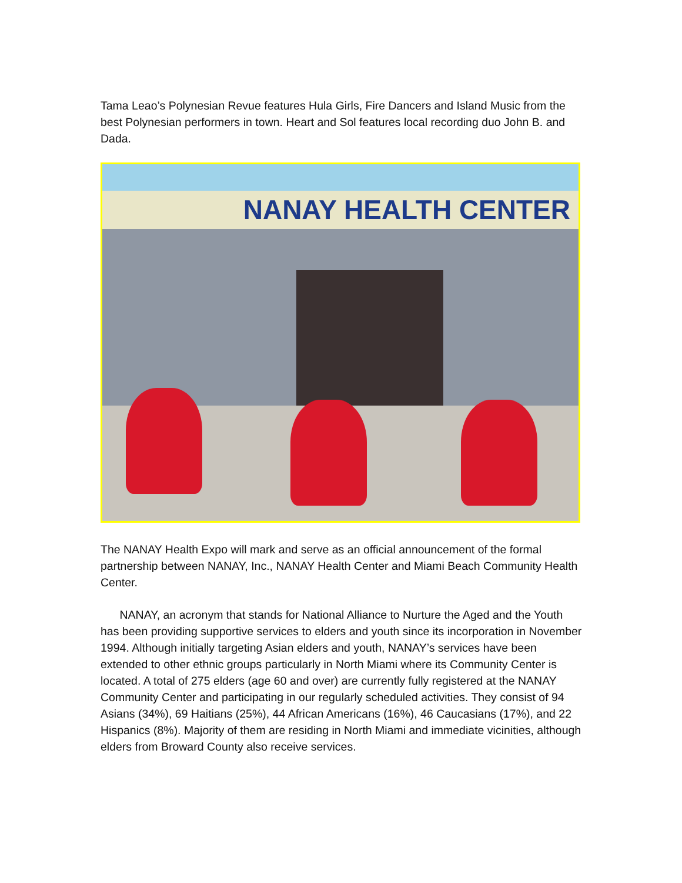Tama Leao’s Polynesian Revue features Hula Girls, Fire Dancers and Island Music from the best Polynesian performers in town. Heart and Sol features local recording duo John B. and Dada.
NANAY HEALTH CENTER
The NANAY Health Expo will mark and serve as an official announcement of the formal partnership between NANAY, Inc., NANAY Health Center and Miami Beach Community Health Center.
NANAY, an acronym that stands for National Alliance to Nurture the Aged and the Youth has been providing supportive services to elders and youth since its incorporation in November 1994. Although initially targeting Asian elders and youth, NANAY’s services have been extended to other ethnic groups particularly in North Miami where its Community Center is located. A total of 275 elders (age 60 and over) are currently fully registered at the NANAY Community Center and participating in our regularly scheduled activities. They consist of 94 Asians (34%), 69 Haitians (25%), 44 African Americans (16%), 46 Caucasians (17%), and 22 Hispanics (8%). Majority of them are residing in North Miami and immediate vicinities, although elders from Broward County also receive services.